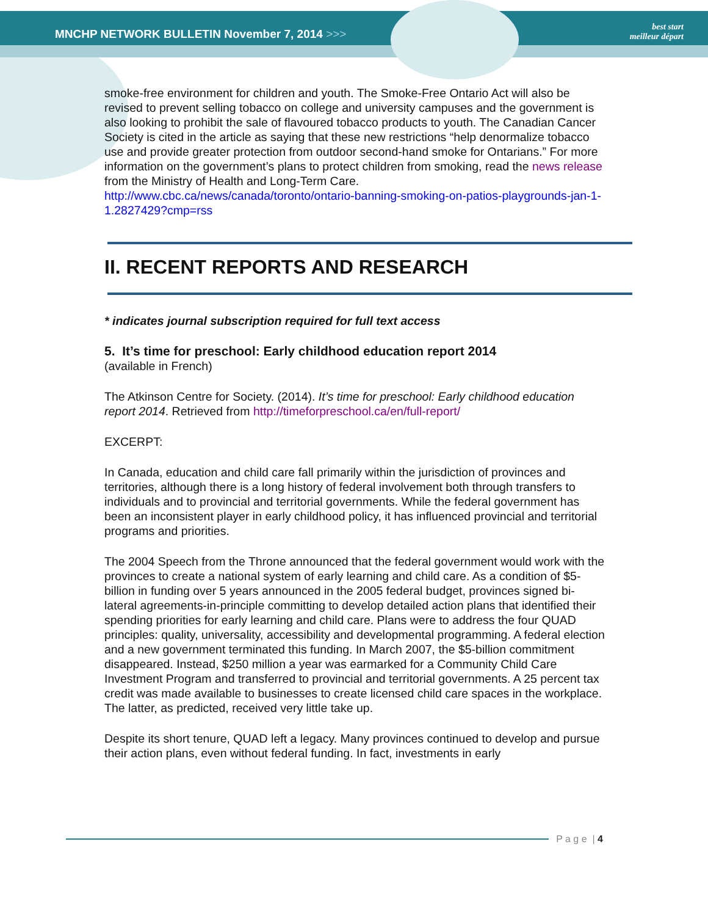MNCHP NETWORK BULLETIN November 7, 2014 >>>
best start
meilleur départ
smoke-free environment for children and youth. The Smoke-Free Ontario Act will also be revised to prevent selling tobacco on college and university campuses and the government is also looking to prohibit the sale of flavoured tobacco products to youth. The Canadian Cancer Society is cited in the article as saying that these new restrictions “help denormalize tobacco use and provide greater protection from outdoor second-hand smoke for Ontarians.” For more information on the government’s plans to protect children from smoking, read the news release from the Ministry of Health and Long-Term Care.
http://www.cbc.ca/news/canada/toronto/ontario-banning-smoking-on-patios-playgrounds-jan-1-1.2827429?cmp=rss
II. RECENT REPORTS AND RESEARCH
* indicates journal subscription required for full text access
5. It’s time for preschool: Early childhood education report 2014
(available in French)
The Atkinson Centre for Society. (2014). It’s time for preschool: Early childhood education report 2014. Retrieved from http://timeforpreschool.ca/en/full-report/
EXCERPT:
In Canada, education and child care fall primarily within the jurisdiction of provinces and territories, although there is a long history of federal involvement both through transfers to individuals and to provincial and territorial governments. While the federal government has been an inconsistent player in early childhood policy, it has influenced provincial and territorial programs and priorities.
The 2004 Speech from the Throne announced that the federal government would work with the provinces to create a national system of early learning and child care. As a condition of $5-billion in funding over 5 years announced in the 2005 federal budget, provinces signed bi-lateral agreements-in-principle committing to develop detailed action plans that identified their spending priorities for early learning and child care. Plans were to address the four QUAD principles: quality, universality, accessibility and developmental programming. A federal election and a new government terminated this funding. In March 2007, the $5-billion commitment disappeared. Instead, $250 million a year was earmarked for a Community Child Care Investment Program and transferred to provincial and territorial governments. A 25 percent tax credit was made available to businesses to create licensed child care spaces in the workplace. The latter, as predicted, received very little take up.
Despite its short tenure, QUAD left a legacy. Many provinces continued to develop and pursue their action plans, even without federal funding. In fact, investments in early
P a g e | 4